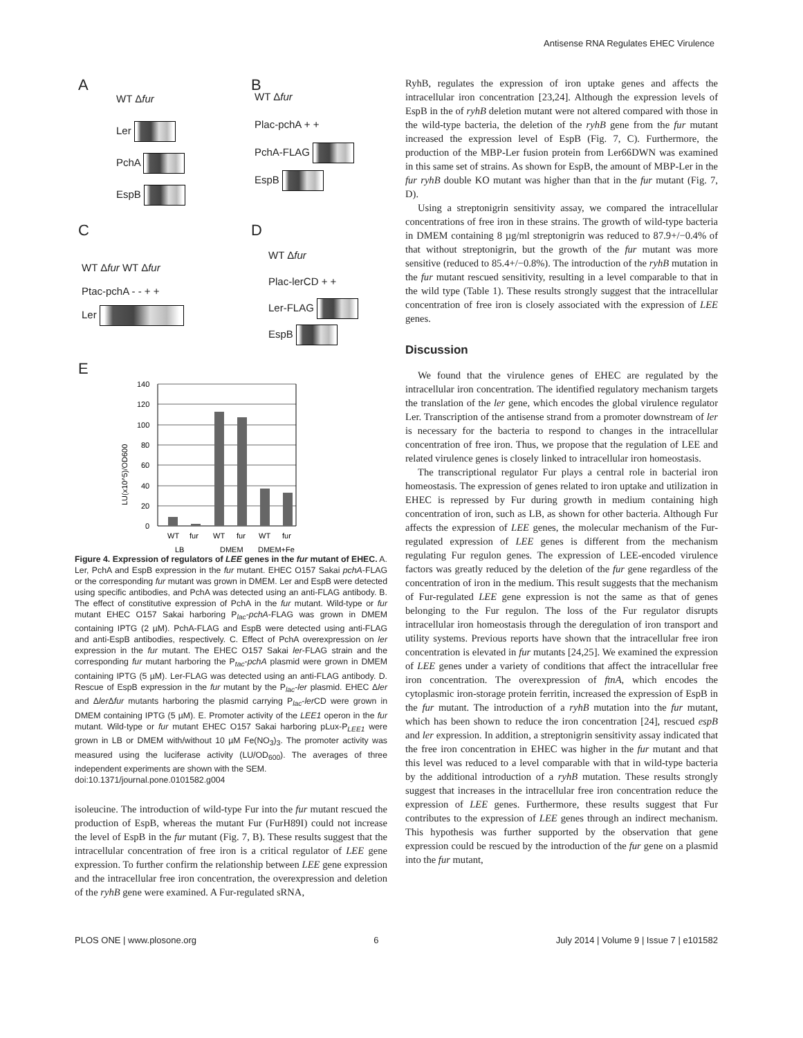Antisense RNA Regulates EHEC Virulence
A
WT Δfur
Ler
PchA
EspB
B
WT Δfur
Plac-pchA + +
PchA-FLAG
EspB
C
WT Δfur WT Δfur
Ptac-pchA - - + +
Ler
D
WT Δfur
Plac-lerCD + +
Ler-FLAG
EspB
E
140
120
100
80
60
40
20
0
WT
fur
WT
fur
WT
fur
LB
DMEM
DMEM+Fe
LU(x10^5)/OD600
Figure 4. Expression of regulators of LEE genes in the fur mutant of EHEC. A. Ler, PchA and EspB expression in the fur mutant. EHEC O157 Sakai pchA-FLAG or the corresponding fur mutant was grown in DMEM. Ler and EspB were detected using specific antibodies, and PchA was detected using an anti-FLAG antibody. B. The effect of constitutive expression of PchA in the fur mutant. Wild-type or fur mutant EHEC O157 Sakai harboring P<sub>lac</sub>-pchA-FLAG was grown in DMEM containing IPTG (2 µM). PchA-FLAG and EspB were detected using anti-FLAG and anti-EspB antibodies, respectively. C. Effect of PchA overexpression on ler expression in the fur mutant. The EHEC O157 Sakai ler-FLAG strain and the corresponding fur mutant harboring the P<sub>tac</sub>-pchA plasmid were grown in DMEM containing IPTG (5 µM). Ler-FLAG was detected using an anti-FLAG antibody. D. Rescue of EspB expression in the fur mutant by the P<sub>lac</sub>-ler plasmid. EHEC Δler and Δler Δfur mutants harboring the plasmid carrying P<sub>lac</sub>-ler CD were grown in DMEM containing IPTG (5 µM). E. Promoter activity of the LEE1 operon in the fur mutant. Wild-type or fur mutant EHEC O157 Sakai harboring pLux-P<sub>LEE1</sub> were grown in LB or DMEM with/without 10 µM Fe(NO<sub>3</sub>)<sub>3</sub>. The promoter activity was measured using the luciferase activity (LU/OD<sub>600</sub>). The averages of three independent experiments are shown with the SEM.
doi:10.1371/journal.pone.0101582.g004
isoleucine. The introduction of wild-type Fur into the fur mutant rescued the production of EspB, whereas the mutant Fur (FurH89I) could not increase the level of EspB in the fur mutant (Fig. 7, B). These results suggest that the intracellular concentration of free iron is a critical regulator of LEE gene expression. To further confirm the relationship between LEE gene expression and the intracellular free iron concentration, the overexpression and deletion of the ryhB gene were examined. A Fur-regulated sRNA,
RyhB, regulates the expression of iron uptake genes and affects the intracellular iron concentration [23,24]. Although the expression levels of EspB in the of ryhB deletion mutant were not altered compared with those in the wild-type bacteria, the deletion of the ryhB gene from the fur mutant increased the expression level of EspB (Fig. 7, C). Furthermore, the production of the MBP-Ler fusion protein from Ler66DWN was examined in this same set of strains. As shown for EspB, the amount of MBP-Ler in the fur ryhB double KO mutant was higher than that in the fur mutant (Fig. 7, D).
Using a streptonigrin sensitivity assay, we compared the intracellular concentrations of free iron in these strains. The growth of wild-type bacteria in DMEM containing 8 µg/ml streptonigrin was reduced to 87.9+/−0.4% of that without streptonigrin, but the growth of the fur mutant was more sensitive (reduced to 85.4+/−0.8%). The introduction of the ryhB mutation in the fur mutant rescued sensitivity, resulting in a level comparable to that in the wild type (Table 1). These results strongly suggest that the intracellular concentration of free iron is closely associated with the expression of LEE genes.
Discussion
We found that the virulence genes of EHEC are regulated by the intracellular iron concentration. The identified regulatory mechanism targets the translation of the ler gene, which encodes the global virulence regulator Ler. Transcription of the antisense strand from a promoter downstream of ler is necessary for the bacteria to respond to changes in the intracellular concentration of free iron. Thus, we propose that the regulation of LEE and related virulence genes is closely linked to intracellular iron homeostasis.
The transcriptional regulator Fur plays a central role in bacterial iron homeostasis. The expression of genes related to iron uptake and utilization in EHEC is repressed by Fur during growth in medium containing high concentration of iron, such as LB, as shown for other bacteria. Although Fur affects the expression of LEE genes, the molecular mechanism of the Fur-regulated expression of LEE genes is different from the mechanism regulating Fur regulon genes. The expression of LEE-encoded virulence factors was greatly reduced by the deletion of the fur gene regardless of the concentration of iron in the medium. This result suggests that the mechanism of Fur-regulated LEE gene expression is not the same as that of genes belonging to the Fur regulon. The loss of the Fur regulator disrupts intracellular iron homeostasis through the deregulation of iron transport and utility systems. Previous reports have shown that the intracellular free iron concentration is elevated in fur mutants [24,25]. We examined the expression of LEE genes under a variety of conditions that affect the intracellular free iron concentration. The overexpression of ftnA, which encodes the cytoplasmic iron-storage protein ferritin, increased the expression of EspB in the fur mutant. The introduction of a ryhB mutation into the fur mutant, which has been shown to reduce the iron concentration [24], rescued espB and ler expression. In addition, a streptonigrin sensitivity assay indicated that the free iron concentration in EHEC was higher in the fur mutant and that this level was reduced to a level comparable with that in wild-type bacteria by the additional introduction of a ryhB mutation. These results strongly suggest that increases in the intracellular free iron concentration reduce the expression of LEE genes. Furthermore, these results suggest that Fur contributes to the expression of LEE genes through an indirect mechanism. This hypothesis was further supported by the observation that gene expression could be rescued by the introduction of the fur gene on a plasmid into the fur mutant,
PLOS ONE | www.plosone.org 6 July 2014 | Volume 9 | Issue 7 | e101582